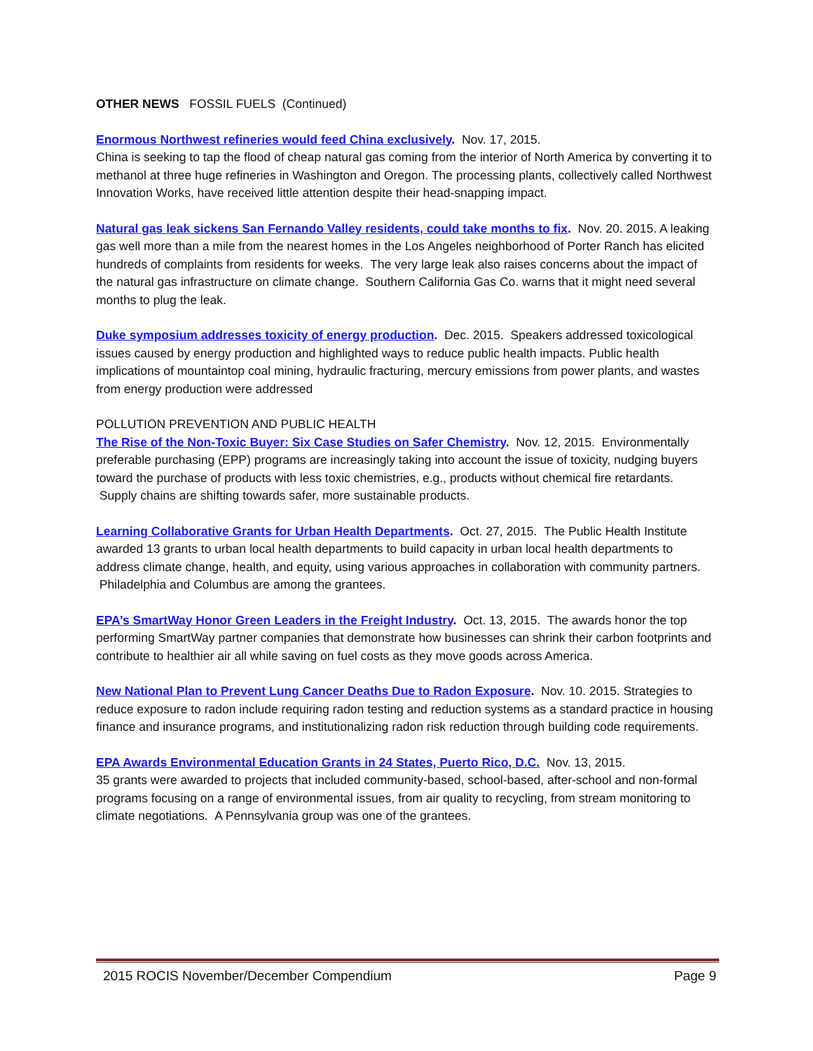OTHER NEWS FOSSIL FUELS (Continued)
Enormous Northwest refineries would feed China exclusively. Nov. 17, 2015.
China is seeking to tap the flood of cheap natural gas coming from the interior of North America by converting it to methanol at three huge refineries in Washington and Oregon. The processing plants, collectively called Northwest Innovation Works, have received little attention despite their head-snapping impact.
Natural gas leak sickens San Fernando Valley residents, could take months to fix. Nov. 20. 2015. A leaking gas well more than a mile from the nearest homes in the Los Angeles neighborhood of Porter Ranch has elicited hundreds of complaints from residents for weeks. The very large leak also raises concerns about the impact of the natural gas infrastructure on climate change. Southern California Gas Co. warns that it might need several months to plug the leak.
Duke symposium addresses toxicity of energy production. Dec. 2015. Speakers addressed toxicological issues caused by energy production and highlighted ways to reduce public health impacts. Public health implications of mountaintop coal mining, hydraulic fracturing, mercury emissions from power plants, and wastes from energy production were addressed
POLLUTION PREVENTION AND PUBLIC HEALTH
The Rise of the Non-Toxic Buyer: Six Case Studies on Safer Chemistry. Nov. 12, 2015. Environmentally preferable purchasing (EPP) programs are increasingly taking into account the issue of toxicity, nudging buyers toward the purchase of products with less toxic chemistries, e.g., products without chemical fire retardants. Supply chains are shifting towards safer, more sustainable products.
Learning Collaborative Grants for Urban Health Departments. Oct. 27, 2015. The Public Health Institute awarded 13 grants to urban local health departments to build capacity in urban local health departments to address climate change, health, and equity, using various approaches in collaboration with community partners. Philadelphia and Columbus are among the grantees.
EPA’s SmartWay Honor Green Leaders in the Freight Industry. Oct. 13, 2015. The awards honor the top performing SmartWay partner companies that demonstrate how businesses can shrink their carbon footprints and contribute to healthier air all while saving on fuel costs as they move goods across America.
New National Plan to Prevent Lung Cancer Deaths Due to Radon Exposure. Nov. 10. 2015. Strategies to reduce exposure to radon include requiring radon testing and reduction systems as a standard practice in housing finance and insurance programs, and institutionalizing radon risk reduction through building code requirements.
EPA Awards Environmental Education Grants in 24 States, Puerto Rico, D.C. Nov. 13, 2015.
35 grants were awarded to projects that included community-based, school-based, after-school and non-formal programs focusing on a range of environmental issues, from air quality to recycling, from stream monitoring to climate negotiations. A Pennsylvania group was one of the grantees.
2015 ROCIS November/December Compendium Page 9